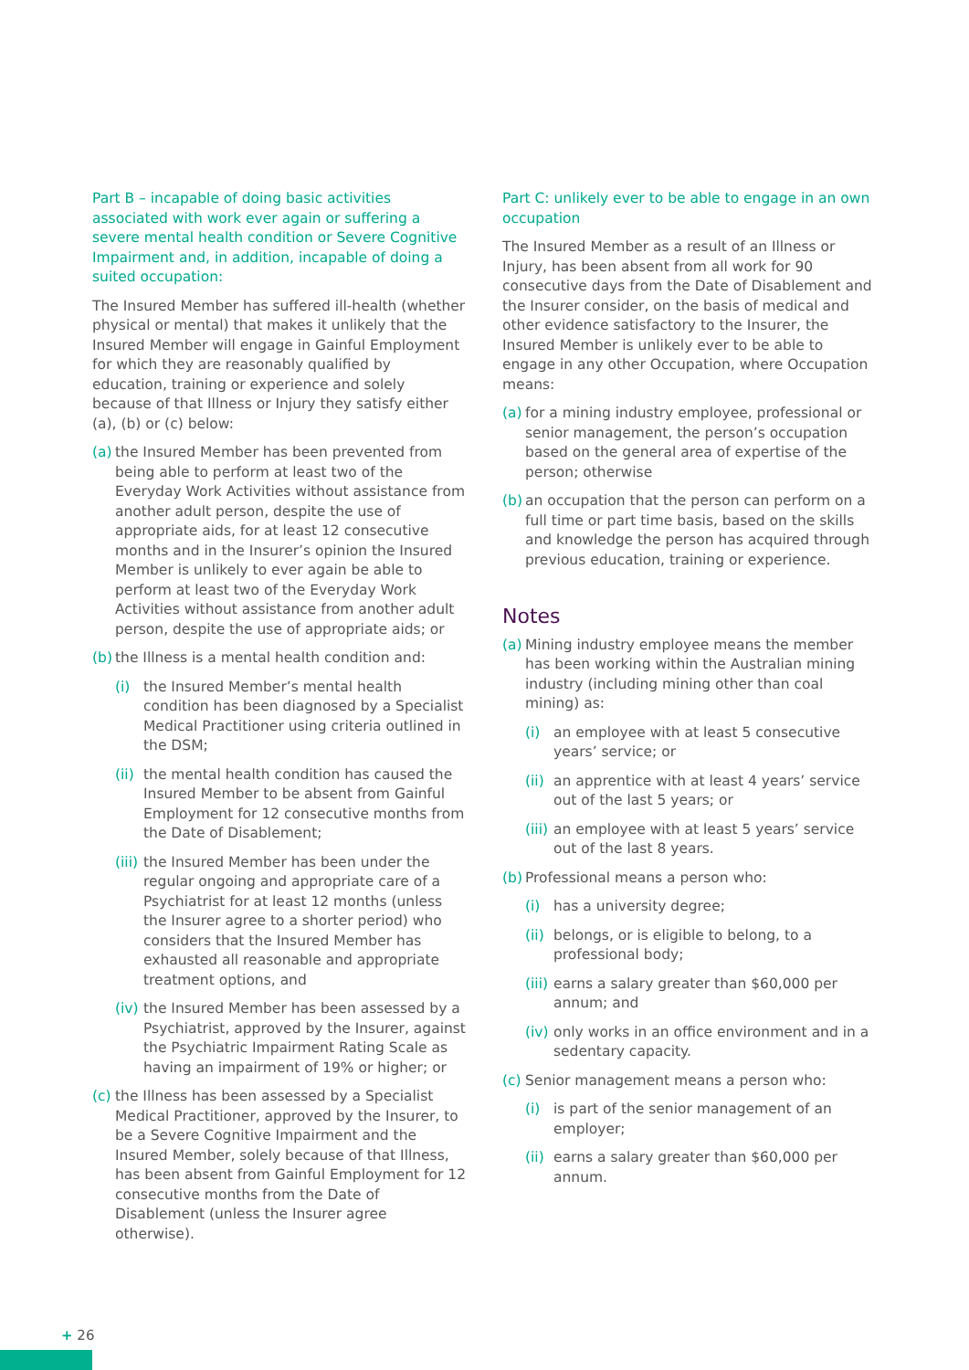Part B – incapable of doing basic activities associated with work ever again or suffering a severe mental health condition or Severe Cognitive Impairment and, in addition, incapable of doing a suited occupation:
The Insured Member has suffered ill-health (whether physical or mental) that makes it unlikely that the Insured Member will engage in Gainful Employment for which they are reasonably qualified by education, training or experience and solely because of that Illness or Injury they satisfy either (a), (b) or (c) below:
(a) the Insured Member has been prevented from being able to perform at least two of the Everyday Work Activities without assistance from another adult person, despite the use of appropriate aids, for at least 12 consecutive months and in the Insurer’s opinion the Insured Member is unlikely to ever again be able to perform at least two of the Everyday Work Activities without assistance from another adult person, despite the use of appropriate aids; or
(b) the Illness is a mental health condition and:
(i) the Insured Member’s mental health condition has been diagnosed by a Specialist Medical Practitioner using criteria outlined in the DSM;
(ii) the mental health condition has caused the Insured Member to be absent from Gainful Employment for 12 consecutive months from the Date of Disablement;
(iii) the Insured Member has been under the regular ongoing and appropriate care of a Psychiatrist for at least 12 months (unless the Insurer agree to a shorter period) who considers that the Insured Member has exhausted all reasonable and appropriate treatment options, and
(iv) the Insured Member has been assessed by a Psychiatrist, approved by the Insurer, against the Psychiatric Impairment Rating Scale as having an impairment of 19% or higher; or
(c) the Illness has been assessed by a Specialist Medical Practitioner, approved by the Insurer, to be a Severe Cognitive Impairment and the Insured Member, solely because of that Illness, has been absent from Gainful Employment for 12 consecutive months from the Date of Disablement (unless the Insurer agree otherwise).
Part C: unlikely ever to be able to engage in an own occupation
The Insured Member as a result of an Illness or Injury, has been absent from all work for 90 consecutive days from the Date of Disablement and the Insurer consider, on the basis of medical and other evidence satisfactory to the Insurer, the Insured Member is unlikely ever to be able to engage in any other Occupation, where Occupation means:
(a) for a mining industry employee, professional or senior management, the person’s occupation based on the general area of expertise of the person; otherwise
(b) an occupation that the person can perform on a full time or part time basis, based on the skills and knowledge the person has acquired through previous education, training or experience.
Notes
(a) Mining industry employee means the member has been working within the Australian mining industry (including mining other than coal mining) as:
(i) an employee with at least 5 consecutive years’ service; or
(ii) an apprentice with at least 4 years’ service out of the last 5 years; or
(iii) an employee with at least 5 years’ service out of the last 8 years.
(b) Professional means a person who:
(i) has a university degree;
(ii) belongs, or is eligible to belong, to a professional body;
(iii) earns a salary greater than $60,000 per annum; and
(iv) only works in an office environment and in a sedentary capacity.
(c) Senior management means a person who:
(i) is part of the senior management of an employer;
(ii) earns a salary greater than $60,000 per annum.
+ 26